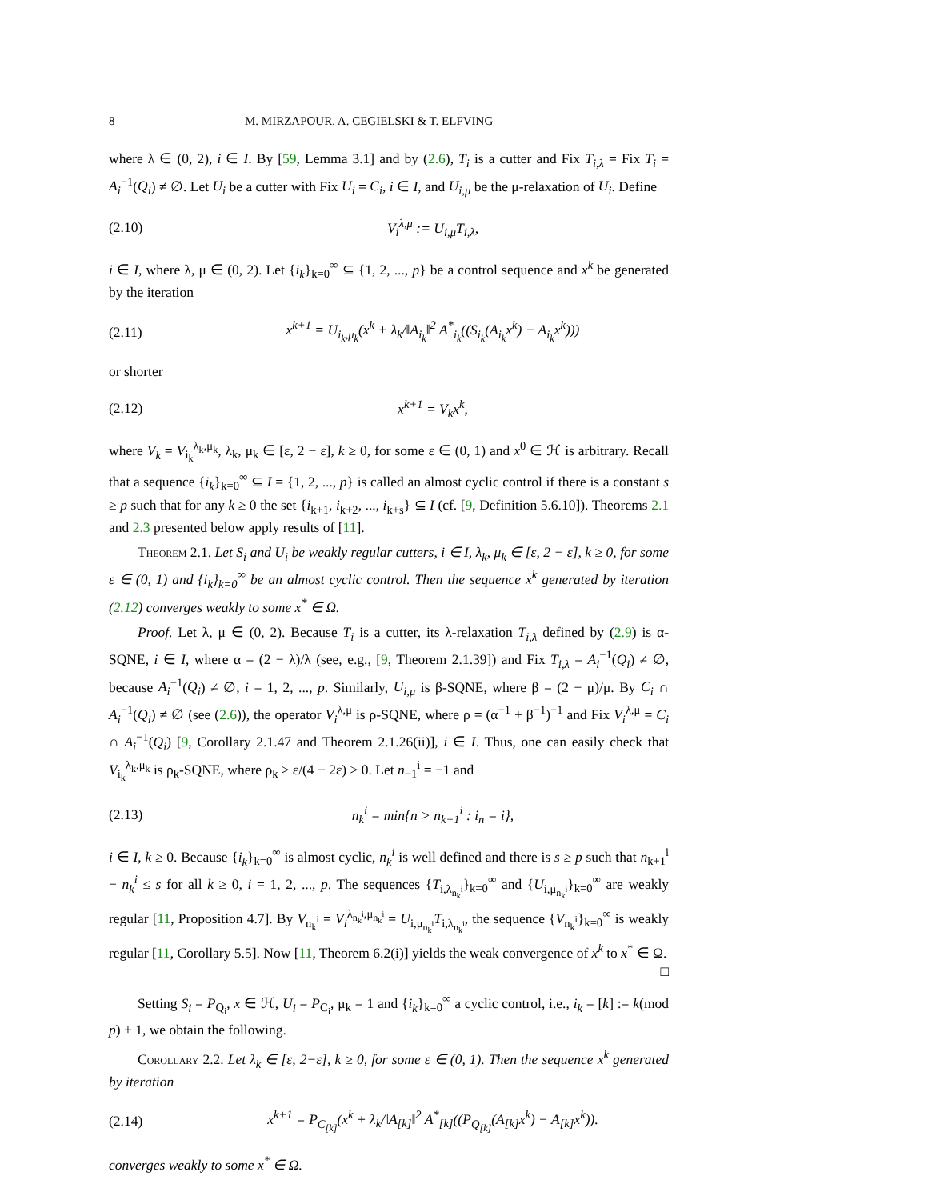8 M. MIRZAPOUR, A. CEGIELSKI & T. ELFVING
where λ ∈ (0, 2), i ∈ I. By [59, Lemma 3.1] and by (2.6), T<sub>i</sub> is a cutter and Fix T<sub>i,λ</sub> = Fix T<sub>i</sub> = A<sub>i</sub><sup>−1</sup>(Q<sub>i</sub>) ≠ ∅. Let U<sub>i</sub> be a cutter with Fix U<sub>i</sub> = C<sub>i</sub>, i ∈ I, and U<sub>i,μ</sub> be the μ-relaxation of U<sub>i</sub>. Define
(2.10) V<sub>i</sub><sup>λ,μ</sup> := U<sub>i,μ</sub>T<sub>i,λ</sub>,
i ∈ I, where λ, μ ∈ (0, 2). Let {i<sub>k</sub>}<sub>k=0</sub><sup>∞</sup> ⊆ {1, 2, ..., p} be a control sequence and x<sup>k</sup> be generated by the iteration
(2.11) x<sup>k+1</sup> = U<sub>i<sub>k</sub>,μ<sub>k</sub></sub>(x<sup>k</sup> + λ<sub>k</sub>/‖A<sub>i<sub>k</sub></sub>‖<sup>2</sup> A<sup>*</sup><sub>i<sub>k</sub></sub>((S<sub>i<sub>k</sub></sub>(A<sub>i<sub>k</sub></sub>x<sup>k</sup>) − A<sub>i<sub>k</sub></sub>x<sup>k</sup>)))
or shorter
(2.12) x<sup>k+1</sup> = V<sub>k</sub>x<sup>k</sup>,
where V<sub>k</sub> = V<sub>i<sub>k</sub></sub><sup>λ<sub>k</sub>,μ<sub>k</sub></sup>, λ<sub>k</sub>, μ<sub>k</sub> ∈ [ε, 2 − ε], k ≥ 0, for some ε ∈ (0, 1) and x<sup>0</sup> ∈ ℋ is arbitrary. Recall that a sequence {i<sub>k</sub>}<sub>k=0</sub><sup>∞</sup> ⊆ I = {1, 2, ..., p} is called an almost cyclic control if there is a constant s ≥ p such that for any k ≥ 0 the set {i<sub>k+1</sub>, i<sub>k+2</sub>, ..., i<sub>k+s</sub>} ⊆ I (cf. [9, Definition 5.6.10]). Theorems 2.1 and 2.3 presented below apply results of [11].
Theorem 2.1. Let S<sub>i</sub> and U<sub>i</sub> be weakly regular cutters, i ∈ I, λ<sub>k</sub>, μ<sub>k</sub> ∈ [ε, 2 − ε], k ≥ 0, for some ε ∈ (0, 1) and {i<sub>k</sub>}<sub>k=0</sub><sup>∞</sup> be an almost cyclic control. Then the sequence x<sup>k</sup> generated by iteration (2.12) converges weakly to some x<sup>*</sup> ∈ Ω.
Proof. Let λ, μ ∈ (0, 2). Because T<sub>i</sub> is a cutter, its λ-relaxation T<sub>i,λ</sub> defined by (2.9) is α-SQNE, i ∈ I, where α = (2 − λ)/λ (see, e.g., [9, Theorem 2.1.39]) and Fix T<sub>i,λ</sub> = A<sub>i</sub><sup>−1</sup>(Q<sub>i</sub>) ≠ ∅, because A<sub>i</sub><sup>−1</sup>(Q<sub>i</sub>) ≠ ∅, i = 1, 2, ..., p. Similarly, U<sub>i,μ</sub> is β-SQNE, where β = (2 − μ)/μ. By C<sub>i</sub> ∩ A<sub>i</sub><sup>−1</sup>(Q<sub>i</sub>) ≠ ∅ (see (2.6)), the operator V<sub>i</sub><sup>λ,μ</sup> is ρ-SQNE, where ρ = (α<sup>−1</sup> + β<sup>−1</sup>)<sup>−1</sup> and Fix V<sub>i</sub><sup>λ,μ</sup> = C<sub>i</sub> ∩ A<sub>i</sub><sup>−1</sup>(Q<sub>i</sub>) [9, Corollary 2.1.47 and Theorem 2.1.26(ii)], i ∈ I. Thus, one can easily check that V<sub>i<sub>k</sub></sub><sup>λ<sub>k</sub>,μ<sub>k</sub></sup> is ρ<sub>k</sub>-SQNE, where ρ<sub>k</sub> ≥ ε/(4 − 2ε) > 0. Let n<sub>−1</sub><sup>i</sup> = −1 and
(2.13) n<sub>k</sub><sup>i</sup> = min{n > n<sub>k−1</sub><sup>i</sup> : i<sub>n</sub> = i},
i ∈ I, k ≥ 0. Because {i<sub>k</sub>}<sub>k=0</sub><sup>∞</sup> is almost cyclic, n<sub>k</sub><sup>i</sup> is well defined and there is s ≥ p such that n<sub>k+1</sub><sup>i</sup> − n<sub>k</sub><sup>i</sup> ≤ s for all k ≥ 0, i = 1, 2, ..., p. The sequences {T<sub>i,λ<sub>n<sub>k</sub><sup>i</sup></sub></sub>}<sub>k=0</sub><sup>∞</sup> and {U<sub>i,μ<sub>n<sub>k</sub><sup>i</sup></sub></sub>}<sub>k=0</sub><sup>∞</sup> are weakly regular [11, Proposition 4.7]. By V<sub>n<sub>k</sub><sup>i</sup></sub> = V<sub>i</sub><sup>λ<sub>n<sub>k</sub><sup>i</sup></sub>,μ<sub>n<sub>k</sub><sup>i</sup></sub></sup> = U<sub>i,μ<sub>n<sub>k</sub><sup>i</sup></sub></sub>T<sub>i,λ<sub>n<sub>k</sub><sup>i</sup></sub></sub>, the sequence {V<sub>n<sub>k</sub><sup>i</sup></sub>}<sub>k=0</sub><sup>∞</sup> is weakly regular [11, Corollary 5.5]. Now [11, Theorem 6.2(i)] yields the weak convergence of x<sup>k</sup> to x<sup>*</sup> ∈ Ω. □
Setting S<sub>i</sub> = P<sub>Q<sub>i</sub></sub>, x ∈ ℋ, U<sub>i</sub> = P<sub>C<sub>i</sub></sub>, μ<sub>k</sub> = 1 and {i<sub>k</sub>}<sub>k=0</sub><sup>∞</sup> a cyclic control, i.e., i<sub>k</sub> = [k] := k(mod p) + 1, we obtain the following.
Corollary 2.2. Let λ<sub>k</sub> ∈ [ε, 2−ε], k ≥ 0, for some ε ∈ (0, 1). Then the sequence x<sup>k</sup> generated by iteration
(2.14) x<sup>k+1</sup> = P<sub>C<sub>[k]</sub></sub>(x<sup>k</sup> + λ<sub>k</sub>/‖A<sub>[k]</sub>‖<sup>2</sup> A<sup>*</sup><sub>[k]</sub>((P<sub>Q<sub>[k]</sub></sub>(A<sub>[k]</sub>x<sup>k</sup>) − A<sub>[k]</sub>x<sup>k</sup>)).
converges weakly to some x<sup>*</sup> ∈ Ω.